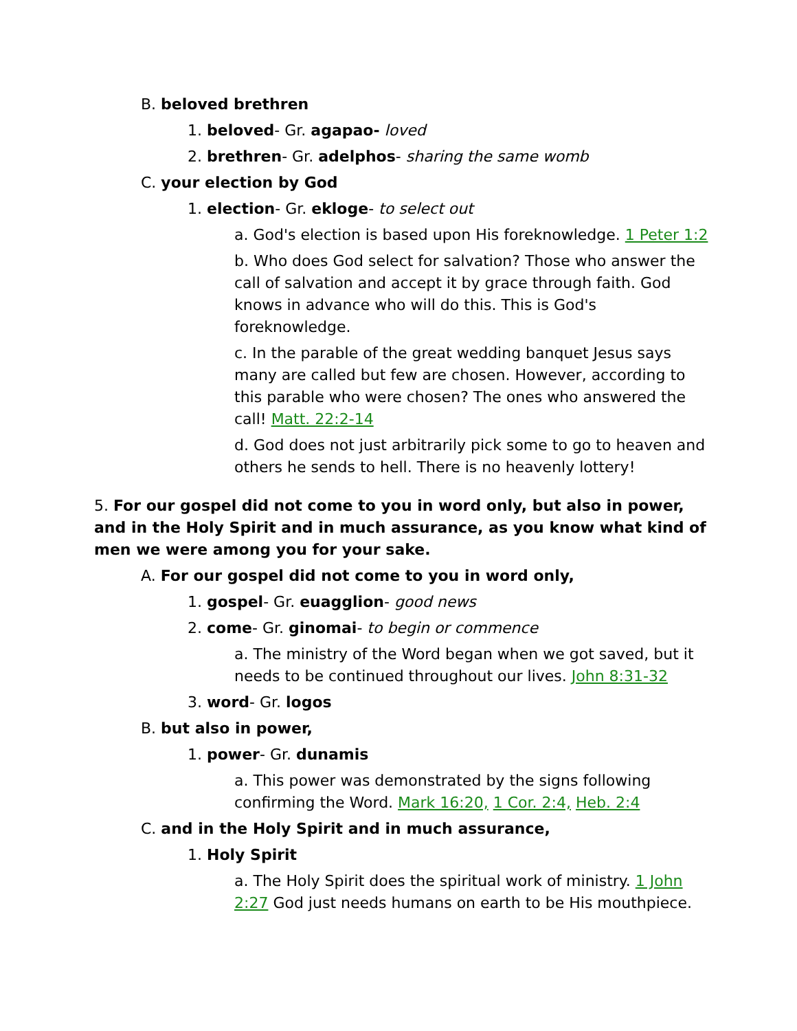B. beloved brethren
1. beloved- Gr. agapao- loved
2. brethren- Gr. adelphos- sharing the same womb
C. your election by God
1. election- Gr. ekloge- to select out
a. God's election is based upon His foreknowledge. 1 Peter 1:2
b. Who does God select for salvation? Those who answer the call of salvation and accept it by grace through faith. God knows in advance who will do this. This is God's foreknowledge.
c. In the parable of the great wedding banquet Jesus says many are called but few are chosen. However, according to this parable who were chosen? The ones who answered the call! Matt. 22:2-14
d. God does not just arbitrarily pick some to go to heaven and others he sends to hell. There is no heavenly lottery!
5. For our gospel did not come to you in word only, but also in power, and in the Holy Spirit and in much assurance, as you know what kind of men we were among you for your sake.
A. For our gospel did not come to you in word only,
1. gospel- Gr. euagglion- good news
2. come- Gr. ginomai- to begin or commence
a. The ministry of the Word began when we got saved, but it needs to be continued throughout our lives. John 8:31-32
3. word- Gr. logos
B. but also in power,
1. power- Gr. dunamis
a. This power was demonstrated by the signs following confirming the Word. Mark 16:20, 1 Cor. 2:4, Heb. 2:4
C. and in the Holy Spirit and in much assurance,
1. Holy Spirit
a. The Holy Spirit does the spiritual work of ministry. 1 John 2:27 God just needs humans on earth to be His mouthpiece.